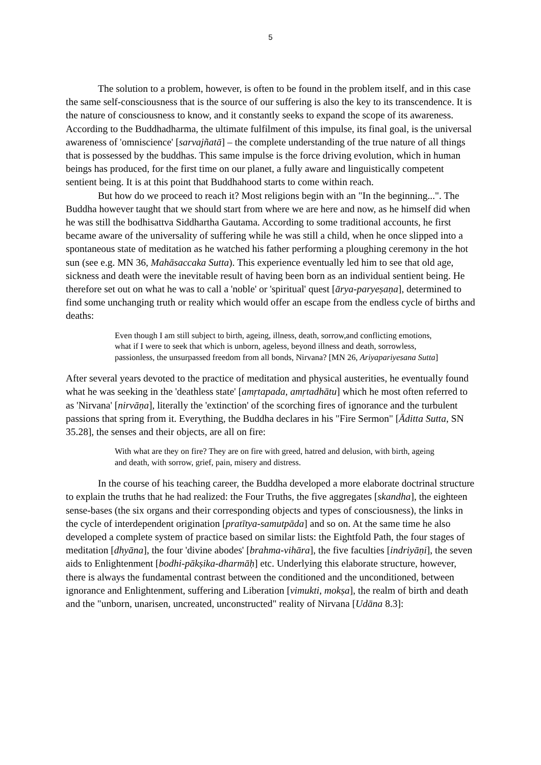5
The solution to a problem, however, is often to be found in the problem itself, and in this case the same self-consciousness that is the source of our suffering is also the key to its transcendence. It is the nature of consciousness to know, and it constantly seeks to expand the scope of its awareness. According to the Buddhadharma, the ultimate fulfilment of this impulse, its final goal, is the universal awareness of 'omniscience' [sarvajñatā] – the complete understanding of the true nature of all things that is possessed by the buddhas. This same impulse is the force driving evolution, which in human beings has produced, for the first time on our planet, a fully aware and linguistically competent sentient being. It is at this point that Buddhahood starts to come within reach.
But how do we proceed to reach it? Most religions begin with an "In the beginning...". The Buddha however taught that we should start from where we are here and now, as he himself did when he was still the bodhisattva Siddhartha Gautama. According to some traditional accounts, he first became aware of the universality of suffering while he was still a child, when he once slipped into a spontaneous state of meditation as he watched his father performing a ploughing ceremony in the hot sun (see e.g. MN 36, Mahāsaccaka Sutta). This experience eventually led him to see that old age, sickness and death were the inevitable result of having been born as an individual sentient being. He therefore set out on what he was to call a 'noble' or 'spiritual' quest [ārya-paryeṣaṇa], determined to find some unchanging truth or reality which would offer an escape from the endless cycle of births and deaths:
Even though I am still subject to birth, ageing, illness, death, sorrow,and conflicting emotions, what if I were to seek that which is unborn, ageless, beyond illness and death, sorrowless, passionless, the unsurpassed freedom from all bonds, Nirvana? [MN 26, Ariyapariyesana Sutta]
After several years devoted to the practice of meditation and physical austerities, he eventually found what he was seeking in the 'deathless state' [amṛtapada, amṛtadhātu] which he most often referred to as 'Nirvana' [nirvāṇa], literally the 'extinction' of the scorching fires of ignorance and the turbulent passions that spring from it. Everything, the Buddha declares in his "Fire Sermon" [Āditta Sutta, SN 35.28], the senses and their objects, are all on fire:
With what are they on fire? They are on fire with greed, hatred and delusion, with birth, ageing and death, with sorrow, grief, pain, misery and distress.
In the course of his teaching career, the Buddha developed a more elaborate doctrinal structure to explain the truths that he had realized: the Four Truths, the five aggregates [skandha], the eighteen sense-bases (the six organs and their corresponding objects and types of consciousness), the links in the cycle of interdependent origination [pratītya-samutpāda] and so on. At the same time he also developed a complete system of practice based on similar lists: the Eightfold Path, the four stages of meditation [dhyāna], the four 'divine abodes' [brahma-vihāra], the five faculties [indriyāṇi], the seven aids to Enlightenment [bodhi-pākṣika-dharmāḥ] etc. Underlying this elaborate structure, however, there is always the fundamental contrast between the conditioned and the unconditioned, between ignorance and Enlightenment, suffering and Liberation [vimukti, mokṣa], the realm of birth and death and the "unborn, unarisen, uncreated, unconstructed" reality of Nirvana [Udāna 8.3]: